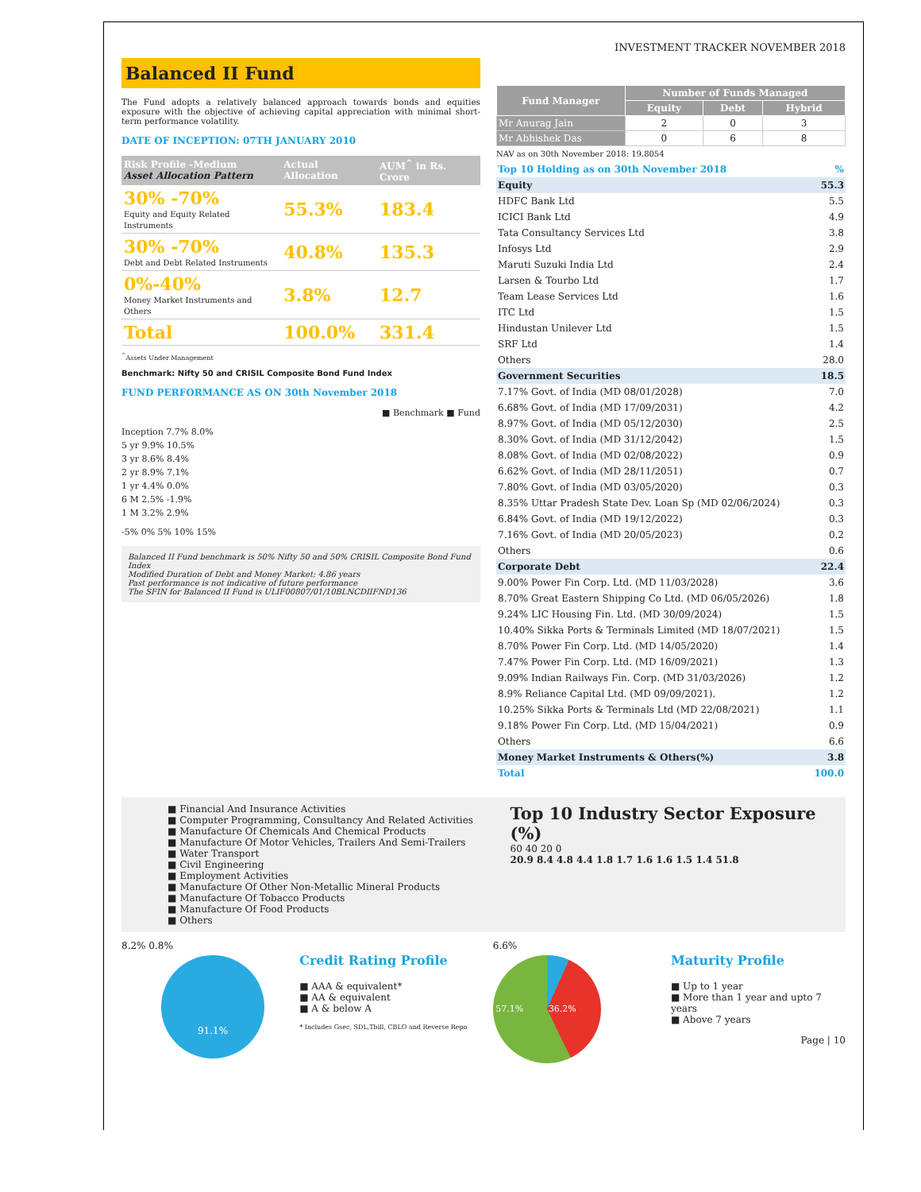INVESTMENT TRACKER NOVEMBER 2018
Balanced II Fund
The Fund adopts a relatively balanced approach towards bonds and equities exposure with the objective of achieving capital appreciation with minimal short-term performance volatility.
DATE OF INCEPTION: 07TH JANUARY 2010
| Risk Profile -Medium Asset Allocation Pattern | Actual Allocation | AUM<sup>^</sup> in Rs. Crore |
| --- | --- | --- |
| 30% -70% Equity and Equity Related Instruments | 55.3% | 183.4 |
| 30% -70% Debt and Debt Related Instruments | 40.8% | 135.3 |
| 0%-40% Money Market Instruments and Others | 3.8% | 12.7 |
| Total | 100.0% | 331.4 |
<sup>^</sup>Assets Under Management
Benchmark: Nifty 50 and CRISIL Composite Bond Fund Index
FUND PERFORMANCE AS ON 30th November 2018
■ Benchmark ■ Fund
Inception 7.7% 8.0%
5 yr 9.9% 10.5%
3 yr 8.6% 8.4%
2 yr 8.9% 7.1%
1 yr 4.4% 0.0%
6 M 2.5% -1.9%
1 M 3.2% 2.9%
-5% 0% 5% 10% 15%
Balanced II Fund benchmark is 50% Nifty 50 and 50% CRISIL Composite Bond Fund Index
Modified Duration of Debt and Money Market: 4.86 years
Past performance is not indicative of future performance
The SFIN for Balanced II Fund is ULIF00807/01/10BLNCDIIFND136
| Fund Manager | Number of Funds Managed | | |
| --- | --- | --- | --- |
| | Equity | Debt | Hybrid |
| Mr Anurag Jain | 2 | 0 | 3 |
| Mr Abhishek Das | 0 | 6 | 8 |
NAV as on 30th November 2018: 19.8054
| Top 10 Holding as on 30th November 2018 | % |
| Equity | 55.3 |
| HDFC Bank Ltd | 5.5 |
| ICICI Bank Ltd | 4.9 |
| Tata Consultancy Services Ltd | 3.8 |
| Infosys Ltd | 2.9 |
| Maruti Suzuki India Ltd | 2.4 |
| Larsen & Tourbo Ltd | 1.7 |
| Team Lease Services Ltd | 1.6 |
| ITC Ltd | 1.5 |
| Hindustan Unilever Ltd | 1.5 |
| SRF Ltd | 1.4 |
| Others | 28.0 |
| Government Securities | 18.5 |
| 7.17% Govt. of India (MD 08/01/2028) | 7.0 |
| 6.68% Govt. of India (MD 17/09/2031) | 4.2 |
| 8.97% Govt. of India (MD 05/12/2030) | 2.5 |
| 8.30% Govt. of India (MD 31/12/2042) | 1.5 |
| 8.08% Govt. of India (MD 02/08/2022) | 0.9 |
| 6.62% Govt. of India (MD 28/11/2051) | 0.7 |
| 7.80% Govt. of India (MD 03/05/2020) | 0.3 |
| 8.35% Uttar Pradesh State Dev. Loan Sp (MD 02/06/2024) | 0.3 |
| 6.84% Govt. of India (MD 19/12/2022) | 0.3 |
| 7.16% Govt. of India (MD 20/05/2023) | 0.2 |
| Others | 0.6 |
| Corporate Debt | 22.4 |
| 9.00% Power Fin Corp. Ltd. (MD 11/03/2028) | 3.6 |
| 8.70% Great Eastern Shipping Co Ltd. (MD 06/05/2026) | 1.8 |
| 9.24% LIC Housing Fin. Ltd. (MD 30/09/2024) | 1.5 |
| 10.40% Sikka Ports & Terminals Limited (MD 18/07/2021) | 1.5 |
| 8.70% Power Fin Corp. Ltd. (MD 14/05/2020) | 1.4 |
| 7.47% Power Fin Corp. Ltd. (MD 16/09/2021) | 1.3 |
| 9.09% Indian Railways Fin. Corp. (MD 31/03/2026) | 1.2 |
| 8.9% Reliance Capital Ltd. (MD 09/09/2021). | 1.2 |
| 10.25% Sikka Ports & Terminals Ltd (MD 22/08/2021) | 1.1 |
| 9.18% Power Fin Corp. Ltd. (MD 15/04/2021) | 0.9 |
| Others | 6.6 |
| Money Market Instruments & Others(%) | 3.8 |
| Total | 100.0 |
■ Financial And Insurance Activities
■ Computer Programming, Consultancy And Related Activities
■ Manufacture Of Chemicals And Chemical Products
■ Manufacture Of Motor Vehicles, Trailers And Semi-Trailers
■ Water Transport
■ Civil Engineering
■ Employment Activities
■ Manufacture Of Other Non-Metallic Mineral Products
■ Manufacture Of Tobacco Products
■ Manufacture Of Food Products
■ Others
Top 10 Industry Sector Exposure (%)
60 40 20 0
20.9 8.4 4.8 4.4 1.8 1.7 1.6 1.6 1.5 1.4 51.8
8.2% 0.8%
91.1%
Credit Rating Profile
■ AAA & equivalent*
■ AA & equivalent
■ A & below A
* Includes Gsec, SDL,Tbill, CBLO and Reverse Repo
6.6%
57.1% 36.2%
Maturity Profile
■ Up to 1 year
■ More than 1 year and upto 7 years
■ Above 7 years
Page | 10